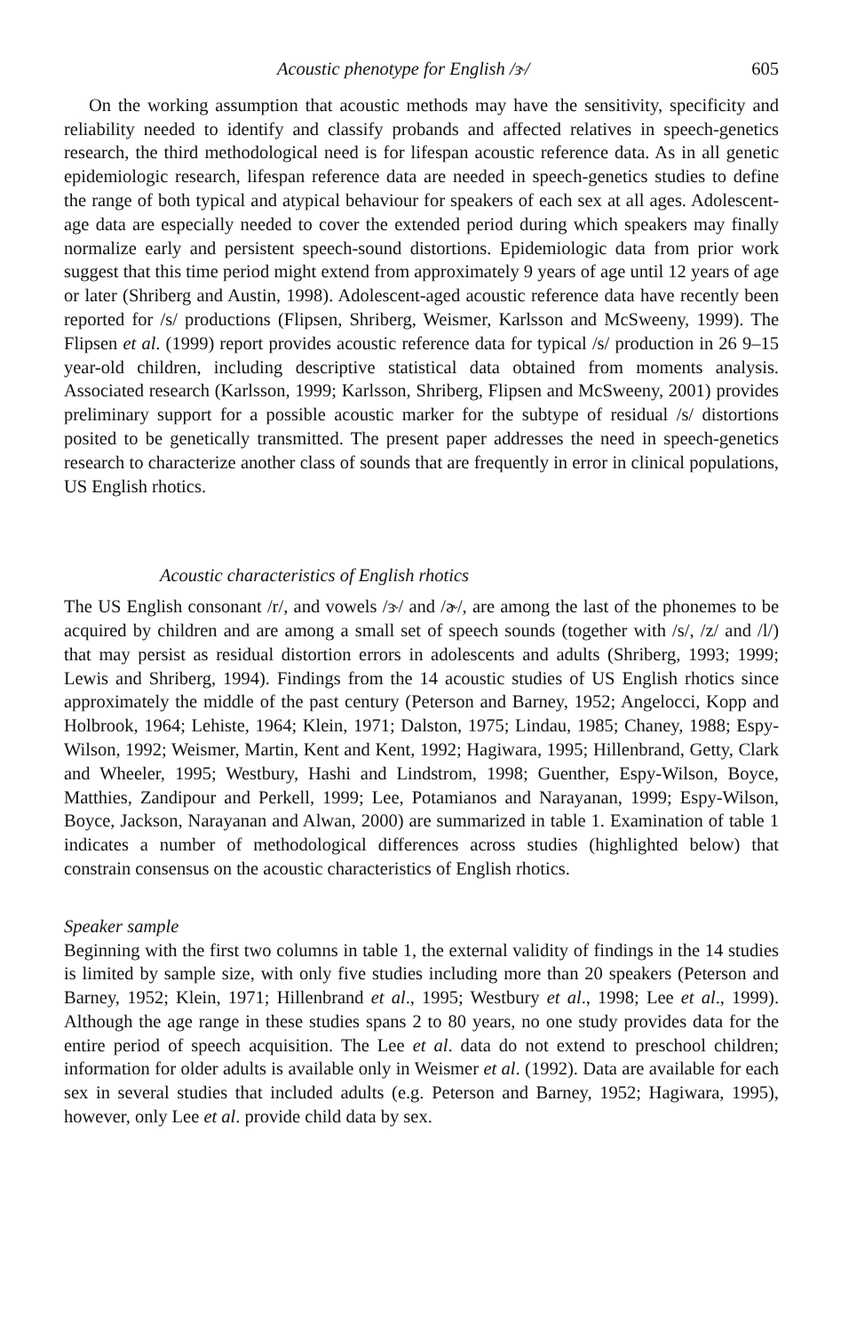Acoustic phenotype for English /ɝ/ 605
On the working assumption that acoustic methods may have the sensitivity, specificity and reliability needed to identify and classify probands and affected relatives in speech-genetics research, the third methodological need is for lifespan acoustic reference data. As in all genetic epidemiologic research, lifespan reference data are needed in speech-genetics studies to define the range of both typical and atypical behaviour for speakers of each sex at all ages. Adolescent-age data are especially needed to cover the extended period during which speakers may finally normalize early and persistent speech-sound distortions. Epidemiologic data from prior work suggest that this time period might extend from approximately 9 years of age until 12 years of age or later (Shriberg and Austin, 1998). Adolescent-aged acoustic reference data have recently been reported for /s/ productions (Flipsen, Shriberg, Weismer, Karlsson and McSweeny, 1999). The Flipsen et al. (1999) report provides acoustic reference data for typical /s/ production in 26 9–15 year-old children, including descriptive statistical data obtained from moments analysis. Associated research (Karlsson, 1999; Karlsson, Shriberg, Flipsen and McSweeny, 2001) provides preliminary support for a possible acoustic marker for the subtype of residual /s/ distortions posited to be genetically transmitted. The present paper addresses the need in speech-genetics research to characterize another class of sounds that are frequently in error in clinical populations, US English rhotics.
Acoustic characteristics of English rhotics
The US English consonant /r/, and vowels /ɝ/ and /ɚ/, are among the last of the phonemes to be acquired by children and are among a small set of speech sounds (together with /s/, /z/ and /l/) that may persist as residual distortion errors in adolescents and adults (Shriberg, 1993; 1999; Lewis and Shriberg, 1994). Findings from the 14 acoustic studies of US English rhotics since approximately the middle of the past century (Peterson and Barney, 1952; Angelocci, Kopp and Holbrook, 1964; Lehiste, 1964; Klein, 1971; Dalston, 1975; Lindau, 1985; Chaney, 1988; Espy-Wilson, 1992; Weismer, Martin, Kent and Kent, 1992; Hagiwara, 1995; Hillenbrand, Getty, Clark and Wheeler, 1995; Westbury, Hashi and Lindstrom, 1998; Guenther, Espy-Wilson, Boyce, Matthies, Zandipour and Perkell, 1999; Lee, Potamianos and Narayanan, 1999; Espy-Wilson, Boyce, Jackson, Narayanan and Alwan, 2000) are summarized in table 1. Examination of table 1 indicates a number of methodological differences across studies (highlighted below) that constrain consensus on the acoustic characteristics of English rhotics.
Speaker sample
Beginning with the first two columns in table 1, the external validity of findings in the 14 studies is limited by sample size, with only five studies including more than 20 speakers (Peterson and Barney, 1952; Klein, 1971; Hillenbrand et al., 1995; Westbury et al., 1998; Lee et al., 1999). Although the age range in these studies spans 2 to 80 years, no one study provides data for the entire period of speech acquisition. The Lee et al. data do not extend to preschool children; information for older adults is available only in Weismer et al. (1992). Data are available for each sex in several studies that included adults (e.g. Peterson and Barney, 1952; Hagiwara, 1995), however, only Lee et al. provide child data by sex.